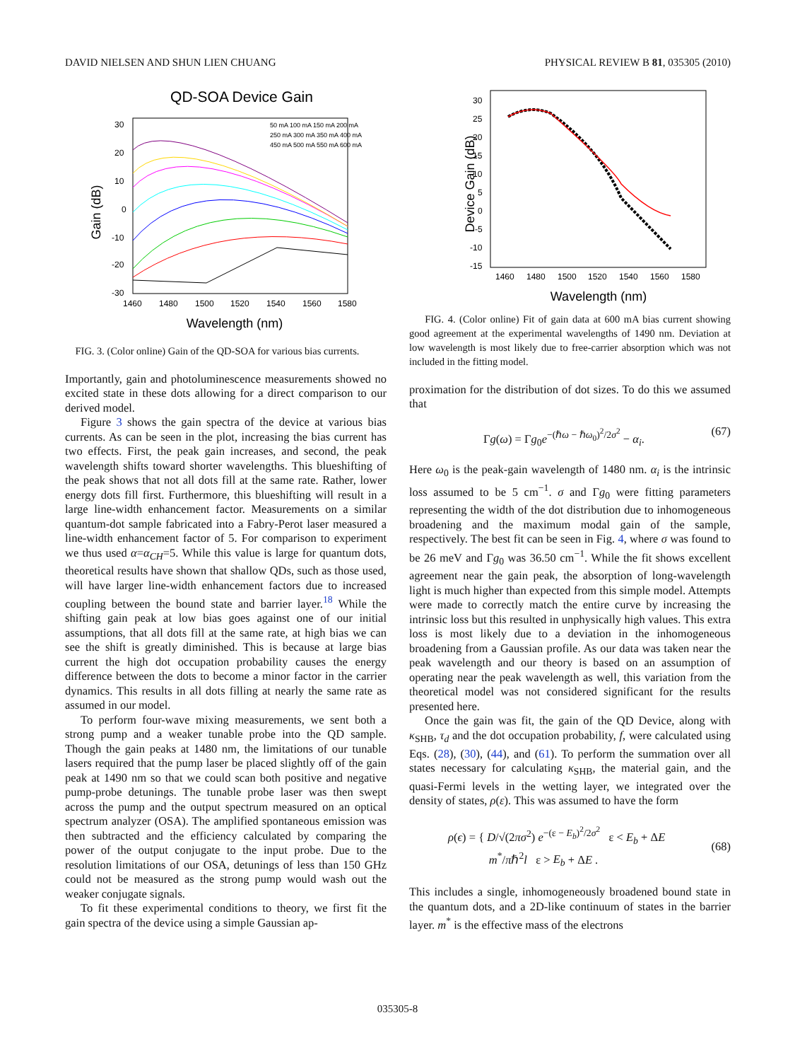DAVID NIELSEN AND SHUN LIEN CHUANG PHYSICAL REVIEW B 81, 035305 (2010)
QD-SOA Device Gain
30
20
10
0
-10
-20
-30
1460
1480
1500
1520
1540
1560
1580
Wavelength (nm)
Gain (dB)
50 mA 100 mA 150 mA 200 mA
250 mA 300 mA 350 mA 400 mA
450 mA 500 mA 550 mA 600 mA
FIG. 3. (Color online) Gain of the QD-SOA for various bias currents.
Importantly, gain and photoluminescence measurements showed no excited state in these dots allowing for a direct comparison to our derived model.
Figure 3 shows the gain spectra of the device at various bias currents. As can be seen in the plot, increasing the bias current has two effects. First, the peak gain increases, and second, the peak wavelength shifts toward shorter wavelengths. This blueshifting of the peak shows that not all dots fill at the same rate. Rather, lower energy dots fill first. Furthermore, this blueshifting will result in a large line-width enhancement factor. Measurements on a similar quantum-dot sample fabricated into a Fabry-Perot laser measured a line-width enhancement factor of 5. For comparison to experiment we thus used α=α<sub>CH</sub>=5. While this value is large for quantum dots, theoretical results have shown that shallow QDs, such as those used, will have larger line-width enhancement factors due to increased coupling between the bound state and barrier layer.<sup>18</sup> While the shifting gain peak at low bias goes against one of our initial assumptions, that all dots fill at the same rate, at high bias we can see the shift is greatly diminished. This is because at large bias current the high dot occupation probability causes the energy difference between the dots to become a minor factor in the carrier dynamics. This results in all dots filling at nearly the same rate as assumed in our model.
To perform four-wave mixing measurements, we sent both a strong pump and a weaker tunable probe into the QD sample. Though the gain peaks at 1480 nm, the limitations of our tunable lasers required that the pump laser be placed slightly off of the gain peak at 1490 nm so that we could scan both positive and negative pump-probe detunings. The tunable probe laser was then swept across the pump and the output spectrum measured on an optical spectrum analyzer (OSA). The amplified spontaneous emission was then subtracted and the efficiency calculated by comparing the power of the output conjugate to the input probe. Due to the resolution limitations of our OSA, detunings of less than 150 GHz could not be measured as the strong pump would wash out the weaker conjugate signals.
To fit these experimental conditions to theory, we first fit the gain spectra of the device using a simple Gaussian ap-
30
25
20
15
10
5
0
-5
-10
-15
1460
1480
1500
1520
1540
1560
1580
Wavelength (nm)
Device Gain (dB)
FIG. 4. (Color online) Fit of gain data at 600 mA bias current showing good agreement at the experimental wavelengths of 1490 nm. Deviation at low wavelength is most likely due to free-carrier absorption which was not included in the fitting model.
proximation for the distribution of dot sizes. To do this we assumed that
Γg(ω) = Γg<sub>0</sub>e<sup>−(ℏω − ℏω<sub>0</sub>)<sup>2</sup>/2σ<sup>2</sup></sup> − α<sub>i</sub>. (67)
Here ω<sub>0</sub> is the peak-gain wavelength of 1480 nm. α<sub>i</sub> is the intrinsic loss assumed to be 5 cm<sup>−1</sup>. σ and Γg<sub>0</sub> were fitting parameters representing the width of the dot distribution due to inhomogeneous broadening and the maximum modal gain of the sample, respectively. The best fit can be seen in Fig. 4, where σ was found to be 26 meV and Γg<sub>0</sub> was 36.50 cm<sup>−1</sup>. While the fit shows excellent agreement near the gain peak, the absorption of long-wavelength light is much higher than expected from this simple model. Attempts were made to correctly match the entire curve by increasing the intrinsic loss but this resulted in unphysically high values. This extra loss is most likely due to a deviation in the inhomogeneous broadening from a Gaussian profile. As our data was taken near the peak wavelength and our theory is based on an assumption of operating near the peak wavelength as well, this variation from the theoretical model was not considered significant for the results presented here.
Once the gain was fit, the gain of the QD Device, along with κ<sub>SHB</sub>, τ<sub>d</sub> and the dot occupation probability, f, were calculated using Eqs. (28), (30), (44), and (61). To perform the summation over all states necessary for calculating κ<sub>SHB</sub>, the material gain, and the quasi-Fermi levels in the wetting layer, we integrated over the density of states, ρ(ε). This was assumed to have the form
ρ(ϵ) = { D/√(2πσ<sup>2</sup>) e<sup>−(ε − E<sub>b</sub>)<sup>2</sup>/2σ<sup>2</sup></sup> ε < E<sub>b</sub> + ΔE
m<sup>*</sup>/πℏ<sup>2</sup>l ε > E<sub>b</sub> + ΔE . (68)
This includes a single, inhomogeneously broadened bound state in the quantum dots, and a 2D-like continuum of states in the barrier layer. m<sup>*</sup> is the effective mass of the electrons
035305-8